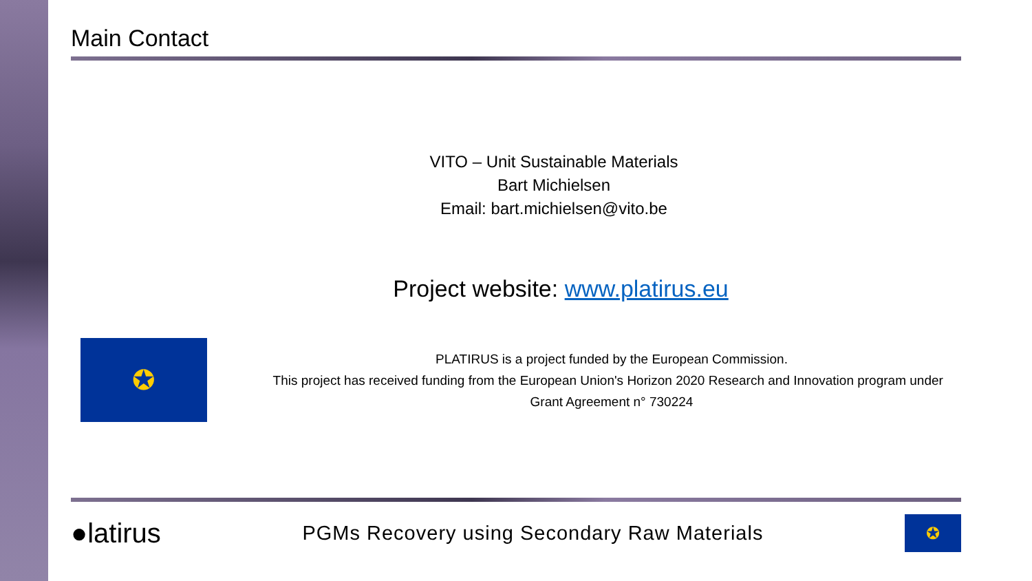Main Contact
VITO – Unit Sustainable Materials
Bart Michielsen
Email: bart.michielsen@vito.be
Project website: www.platirus.eu
✪
PLATIRUS is a project funded by the European Commission.
This project has received funding from the European Union's Horizon 2020 Research and Innovation program under Grant Agreement n° 730224
●latirus
PGMs Recovery using Secondary Raw Materials
✪